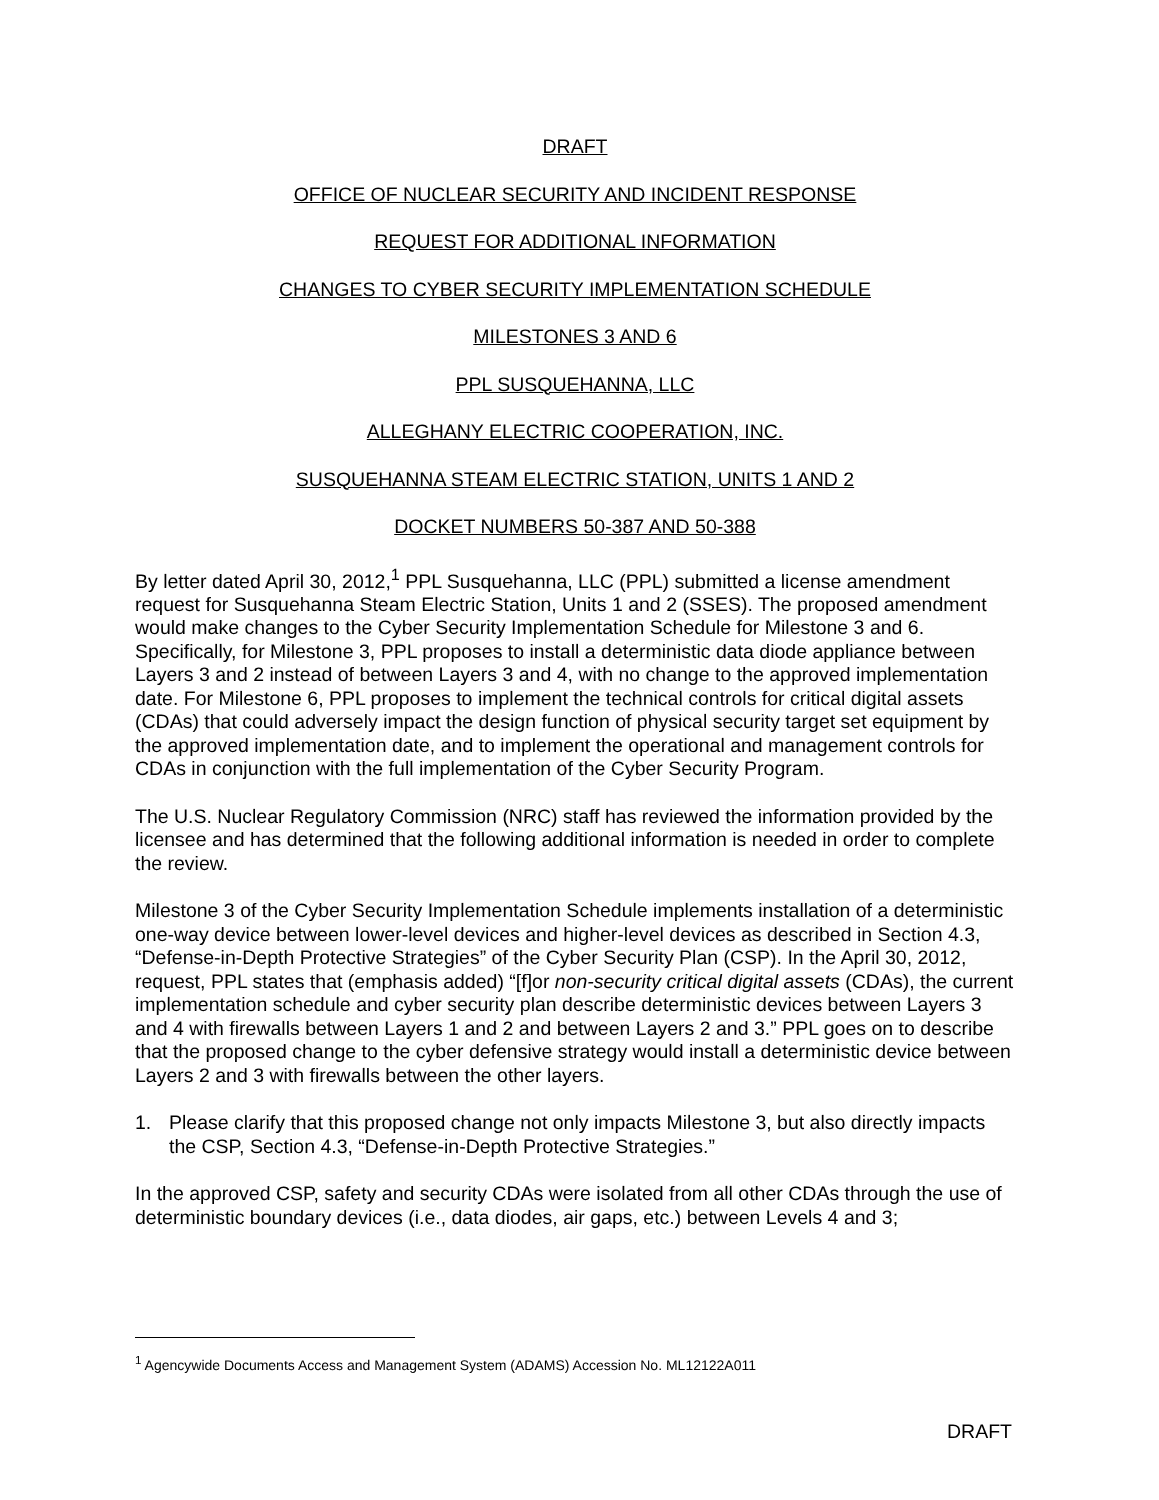DRAFT
OFFICE OF NUCLEAR SECURITY AND INCIDENT RESPONSE
REQUEST FOR ADDITIONAL INFORMATION
CHANGES TO CYBER SECURITY IMPLEMENTATION SCHEDULE
MILESTONES 3 AND 6
PPL SUSQUEHANNA, LLC
ALLEGHANY ELECTRIC COOPERATION, INC.
SUSQUEHANNA STEAM ELECTRIC STATION, UNITS 1 AND 2
DOCKET NUMBERS 50-387 AND 50-388
By letter dated April 30, 2012,<sup>1</sup> PPL Susquehanna, LLC (PPL) submitted a license amendment request for Susquehanna Steam Electric Station, Units 1 and 2 (SSES). The proposed amendment would make changes to the Cyber Security Implementation Schedule for Milestone 3 and 6. Specifically, for Milestone 3, PPL proposes to install a deterministic data diode appliance between Layers 3 and 2 instead of between Layers 3 and 4, with no change to the approved implementation date. For Milestone 6, PPL proposes to implement the technical controls for critical digital assets (CDAs) that could adversely impact the design function of physical security target set equipment by the approved implementation date, and to implement the operational and management controls for CDAs in conjunction with the full implementation of the Cyber Security Program.
The U.S. Nuclear Regulatory Commission (NRC) staff has reviewed the information provided by the licensee and has determined that the following additional information is needed in order to complete the review.
Milestone 3 of the Cyber Security Implementation Schedule implements installation of a deterministic one-way device between lower-level devices and higher-level devices as described in Section 4.3, “Defense-in-Depth Protective Strategies” of the Cyber Security Plan (CSP). In the April 30, 2012, request, PPL states that (emphasis added) “[f]or non-security critical digital assets (CDAs), the current implementation schedule and cyber security plan describe deterministic devices between Layers 3 and 4 with firewalls between Layers 1 and 2 and between Layers 2 and 3.” PPL goes on to describe that the proposed change to the cyber defensive strategy would install a deterministic device between Layers 2 and 3 with firewalls between the other layers.
1. Please clarify that this proposed change not only impacts Milestone 3, but also directly impacts the CSP, Section 4.3, “Defense-in-Depth Protective Strategies.”
In the approved CSP, safety and security CDAs were isolated from all other CDAs through the use of deterministic boundary devices (i.e., data diodes, air gaps, etc.) between Levels 4 and 3;
<sup>1</sup> Agencywide Documents Access and Management System (ADAMS) Accession No. ML12122A011
DRAFT